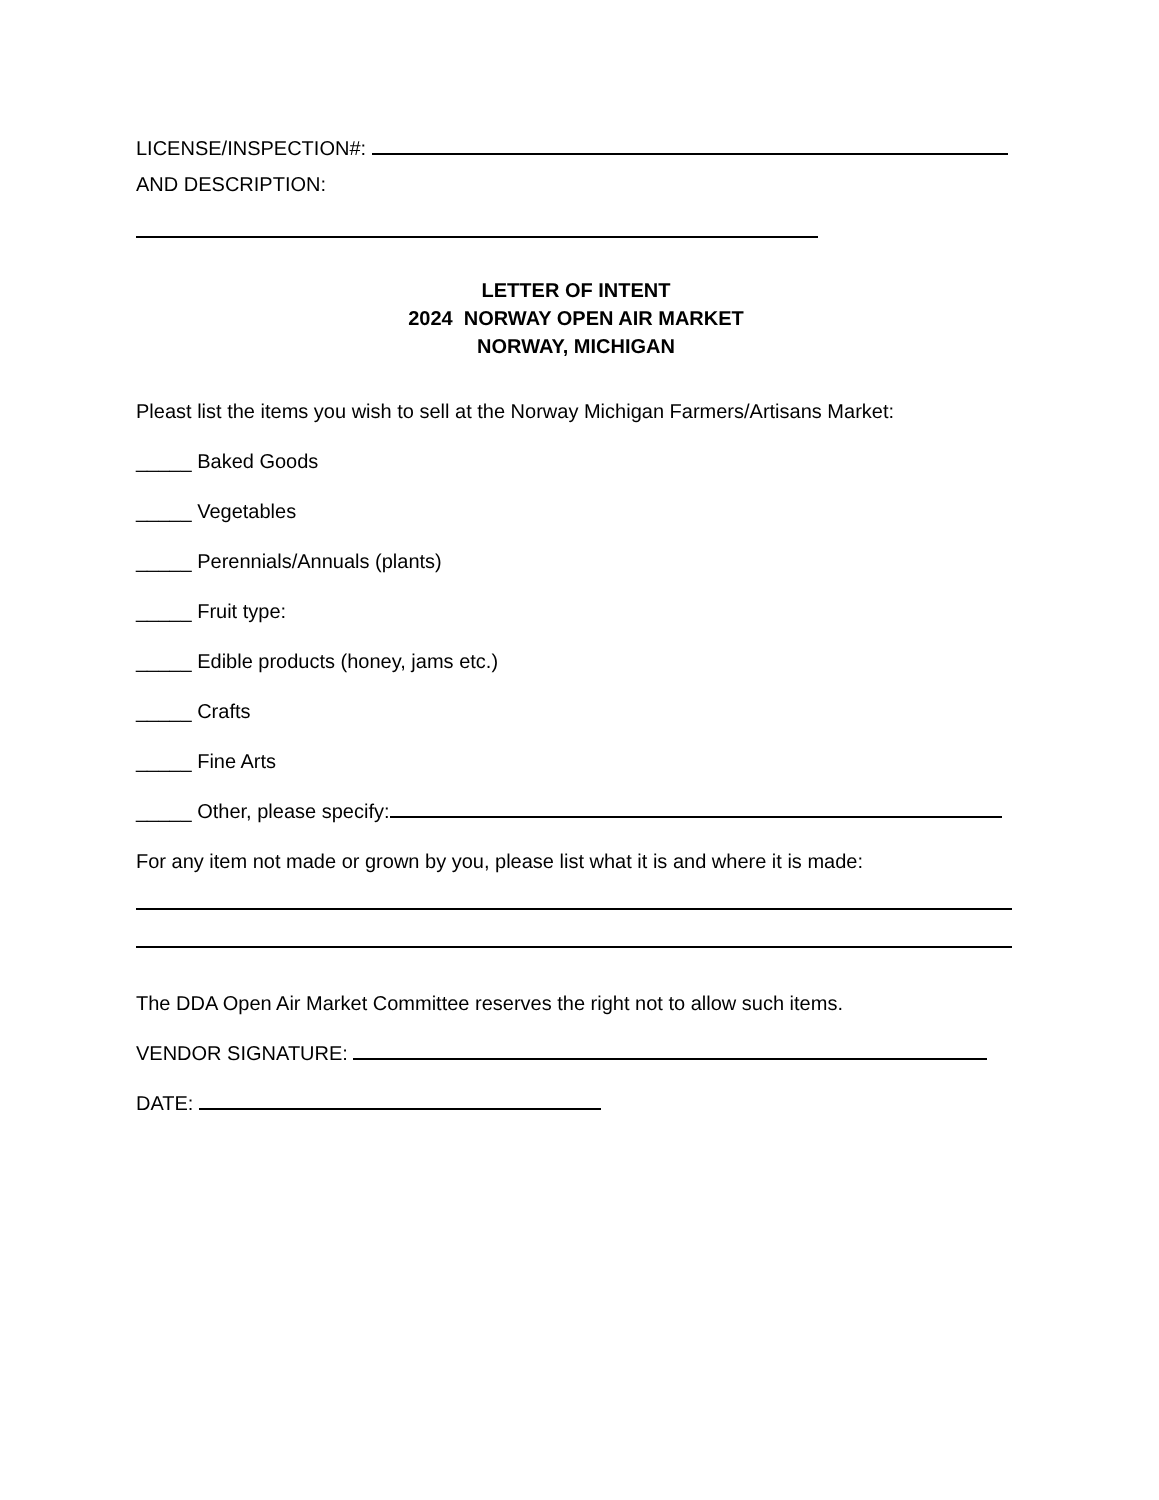LICENSE/INSPECTION#:
AND DESCRIPTION:
LETTER OF INTENT
2024 NORWAY OPEN AIR MARKET
NORWAY, MICHIGAN
Pleast list the items you wish to sell at the Norway Michigan Farmers/Artisans Market:
_____ Baked Goods
_____ Vegetables
_____ Perennials/Annuals (plants)
_____ Fruit type:
_____ Edible products (honey, jams etc.)
_____ Crafts
_____ Fine Arts
_____ Other, please specify:
For any item not made or grown by you, please list what it is and where it is made:
The DDA Open Air Market Committee reserves the right not to allow such items.
VENDOR SIGNATURE:
DATE: